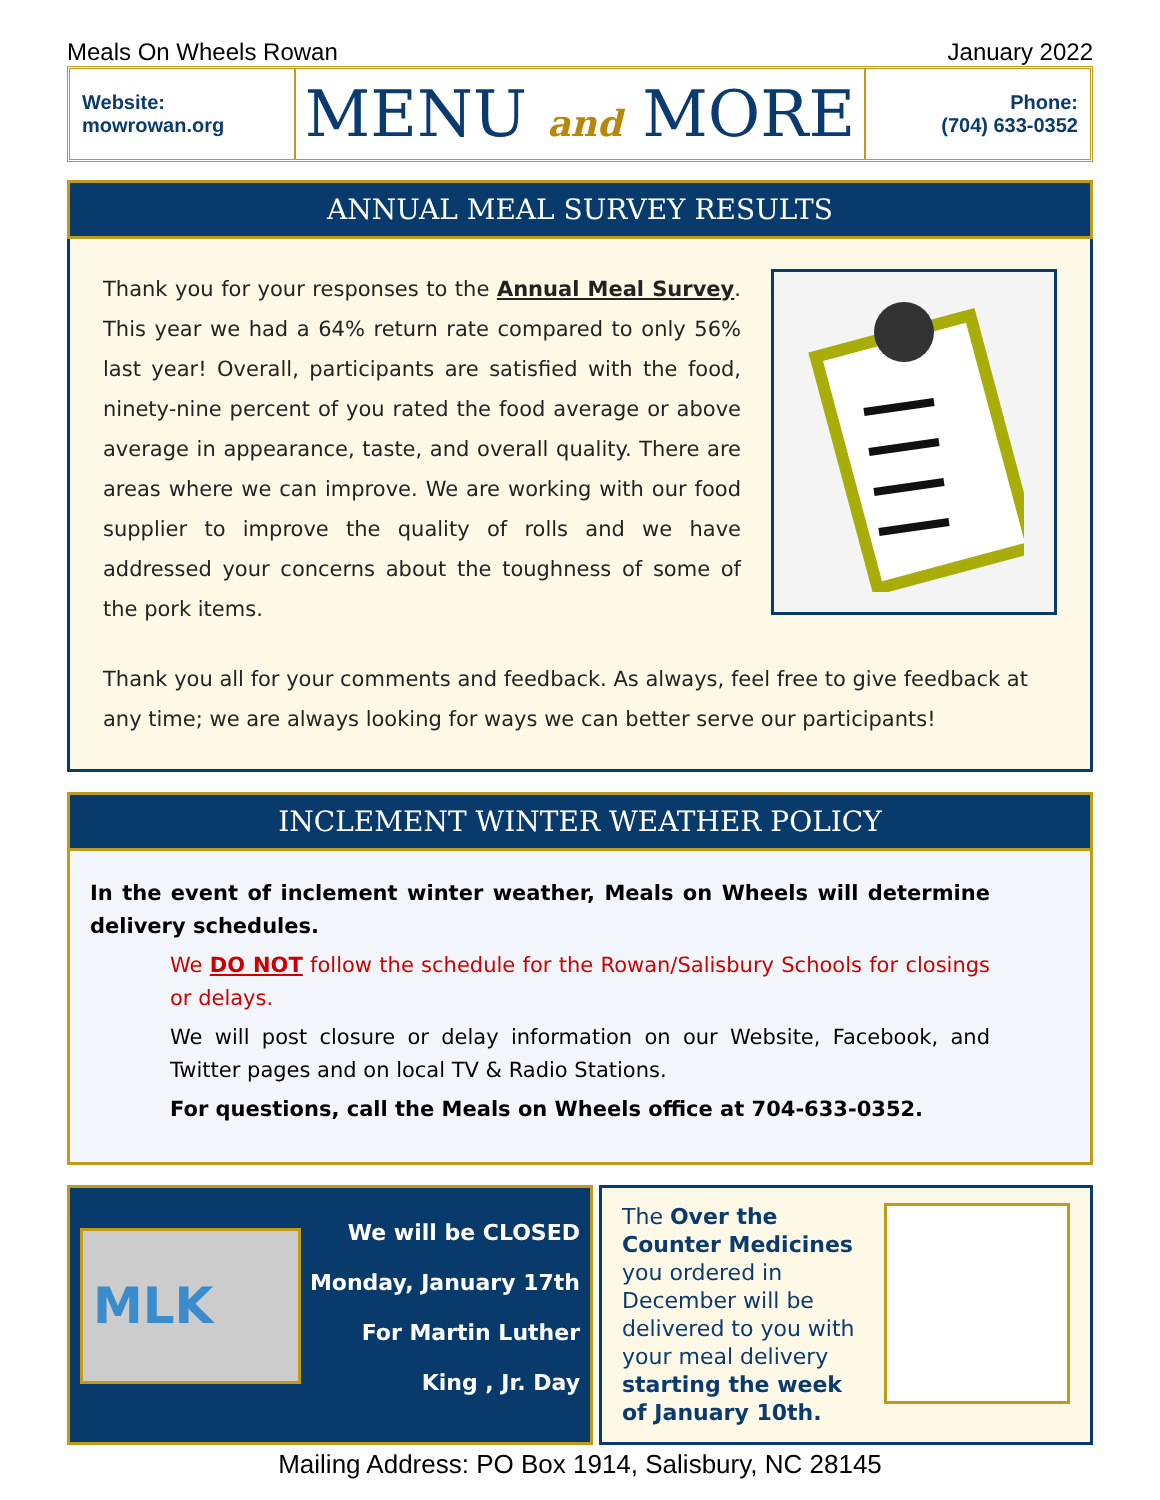Meals On Wheels Rowan January 2022
Website:
mowrowan.org
MENU and MORE
Phone:
(704) 633-0352
ANNUAL MEAL SURVEY RESULTS
Thank you for your responses to the Annual Meal Survey. This year we had a 64% return rate compared to only 56% last year! Overall, participants are satisfied with the food, ninety-nine percent of you rated the food average or above average in appearance, taste, and overall quality. There are areas where we can improve. We are working with our food supplier to improve the quality of rolls and we have addressed your concerns about the toughness of some of the pork items.
Thank you all for your comments and feedback. As always, feel free to give feedback at any time; we are always looking for ways we can better serve our participants!
INCLEMENT WINTER WEATHER POLICY
In the event of inclement winter weather, Meals on Wheels will determine delivery schedules.
We DO NOT follow the schedule for the Rowan/Salisbury Schools for closings or delays.
We will post closure or delay information on our Website, Facebook, and Twitter pages and on local TV & Radio Stations.
For questions, call the Meals on Wheels office at 704-633-0352.
MLK
We will be CLOSED
Monday, January 17th
For Martin Luther
King , Jr. Day
The Over the Counter Medicines you ordered in December will be delivered to you with your meal delivery starting the week of January 10th.
Mailing Address: PO Box 1914, Salisbury, NC 28145